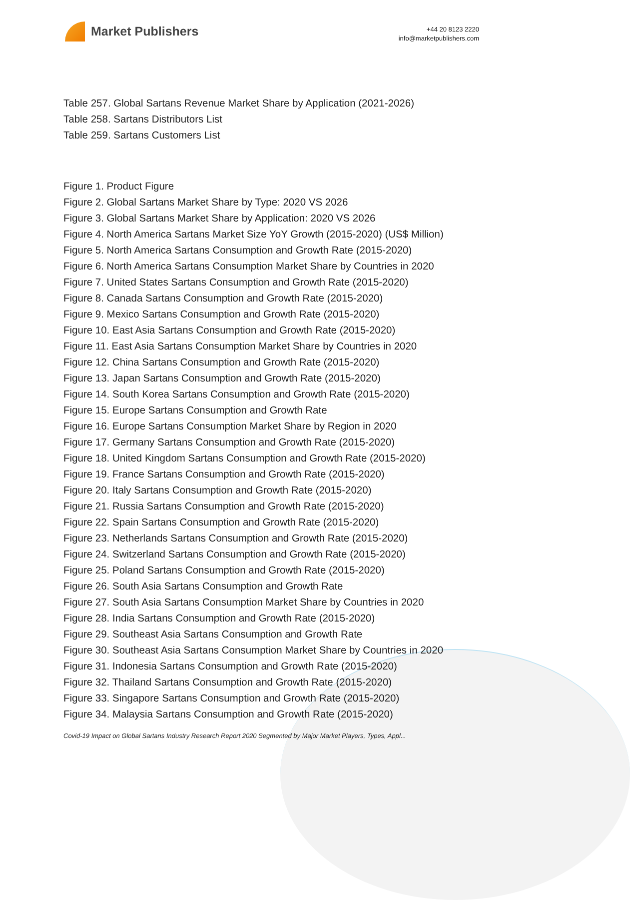Market Publishers
+44 20 8123 2220
info@marketpublishers.com
Table 257. Global Sartans Revenue Market Share by Application (2021-2026)
Table 258. Sartans Distributors List
Table 259. Sartans Customers List
Figure 1. Product Figure
Figure 2. Global Sartans Market Share by Type: 2020 VS 2026
Figure 3. Global Sartans Market Share by Application: 2020 VS 2026
Figure 4. North America Sartans Market Size YoY Growth (2015-2020) (US$ Million)
Figure 5. North America Sartans Consumption and Growth Rate (2015-2020)
Figure 6. North America Sartans Consumption Market Share by Countries in 2020
Figure 7. United States Sartans Consumption and Growth Rate (2015-2020)
Figure 8. Canada Sartans Consumption and Growth Rate (2015-2020)
Figure 9. Mexico Sartans Consumption and Growth Rate (2015-2020)
Figure 10. East Asia Sartans Consumption and Growth Rate (2015-2020)
Figure 11. East Asia Sartans Consumption Market Share by Countries in 2020
Figure 12. China Sartans Consumption and Growth Rate (2015-2020)
Figure 13. Japan Sartans Consumption and Growth Rate (2015-2020)
Figure 14. South Korea Sartans Consumption and Growth Rate (2015-2020)
Figure 15. Europe Sartans Consumption and Growth Rate
Figure 16. Europe Sartans Consumption Market Share by Region in 2020
Figure 17. Germany Sartans Consumption and Growth Rate (2015-2020)
Figure 18. United Kingdom Sartans Consumption and Growth Rate (2015-2020)
Figure 19. France Sartans Consumption and Growth Rate (2015-2020)
Figure 20. Italy Sartans Consumption and Growth Rate (2015-2020)
Figure 21. Russia Sartans Consumption and Growth Rate (2015-2020)
Figure 22. Spain Sartans Consumption and Growth Rate (2015-2020)
Figure 23. Netherlands Sartans Consumption and Growth Rate (2015-2020)
Figure 24. Switzerland Sartans Consumption and Growth Rate (2015-2020)
Figure 25. Poland Sartans Consumption and Growth Rate (2015-2020)
Figure 26. South Asia Sartans Consumption and Growth Rate
Figure 27. South Asia Sartans Consumption Market Share by Countries in 2020
Figure 28. India Sartans Consumption and Growth Rate (2015-2020)
Figure 29. Southeast Asia Sartans Consumption and Growth Rate
Figure 30. Southeast Asia Sartans Consumption Market Share by Countries in 2020
Figure 31. Indonesia Sartans Consumption and Growth Rate (2015-2020)
Figure 32. Thailand Sartans Consumption and Growth Rate (2015-2020)
Figure 33. Singapore Sartans Consumption and Growth Rate (2015-2020)
Figure 34. Malaysia Sartans Consumption and Growth Rate (2015-2020)
Covid-19 Impact on Global Sartans Industry Research Report 2020 Segmented by Major Market Players, Types, Appl...